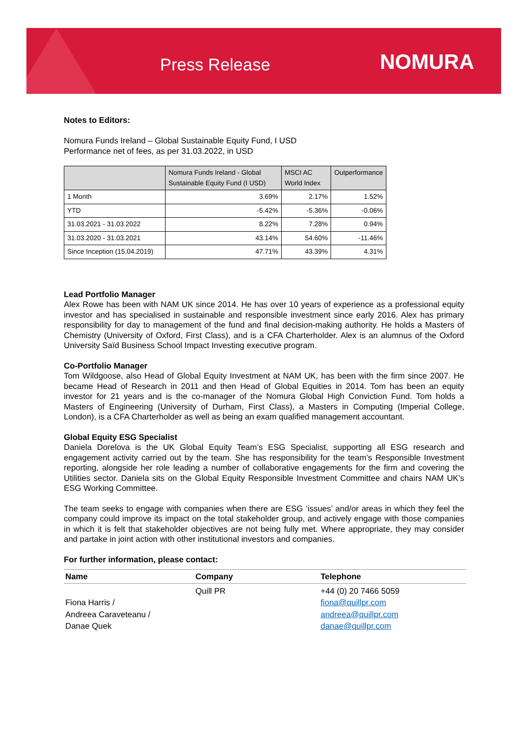Press Release NOMURA
Notes to Editors:
Nomura Funds Ireland – Global Sustainable Equity Fund, I USD
Performance net of fees, as per 31.03.2022, in USD
| | Nomura Funds Ireland - Global Sustainable Equity Fund (I USD) | MSCI AC World Index | Outperformance |
| --- | --- | --- | --- |
| 1 Month | 3.69% | 2.17% | 1.52% |
| YTD | -5.42% | -5.36% | -0.06% |
| 31.03.2021 - 31.03.2022 | 8.22% | 7.28% | 0.94% |
| 31.03.2020 - 31.03.2021 | 43.14% | 54.60% | -11.46% |
| Since Inception (15.04.2019) | 47.71% | 43.39% | 4.31% |
Lead Portfolio Manager
Alex Rowe has been with NAM UK since 2014. He has over 10 years of experience as a professional equity investor and has specialised in sustainable and responsible investment since early 2016. Alex has primary responsibility for day to management of the fund and final decision-making authority. He holds a Masters of Chemistry (University of Oxford, First Class), and is a CFA Charterholder. Alex is an alumnus of the Oxford University Saïd Business School Impact Investing executive program.
Co-Portfolio Manager
Tom Wildgoose, also Head of Global Equity Investment at NAM UK, has been with the firm since 2007. He became Head of Research in 2011 and then Head of Global Equities in 2014. Tom has been an equity investor for 21 years and is the co-manager of the Nomura Global High Conviction Fund. Tom holds a Masters of Engineering (University of Durham, First Class), a Masters in Computing (Imperial College, London), is a CFA Charterholder as well as being an exam qualified management accountant.
Global Equity ESG Specialist
Daniela Dorelova is the UK Global Equity Team’s ESG Specialist, supporting all ESG research and engagement activity carried out by the team. She has responsibility for the team’s Responsible Investment reporting, alongside her role leading a number of collaborative engagements for the firm and covering the Utilities sector. Daniela sits on the Global Equity Responsible Investment Committee and chairs NAM UK’s ESG Working Committee.
The team seeks to engage with companies when there are ESG ‘issues’ and/or areas in which they feel the company could improve its impact on the total stakeholder group, and actively engage with those companies in which it is felt that stakeholder objectives are not being fully met. Where appropriate, they may consider and partake in joint action with other institutional investors and companies.
For further information, please contact:
| Name | Company | Telephone |
| --- | --- | --- |
| Fiona Harris / Andreea Caraveteanu / Danae Quek | Quill PR | +44 (0) 20 7466 5059 fiona@quillpr.com andreea@quillpr.com danae@quillpr.com |